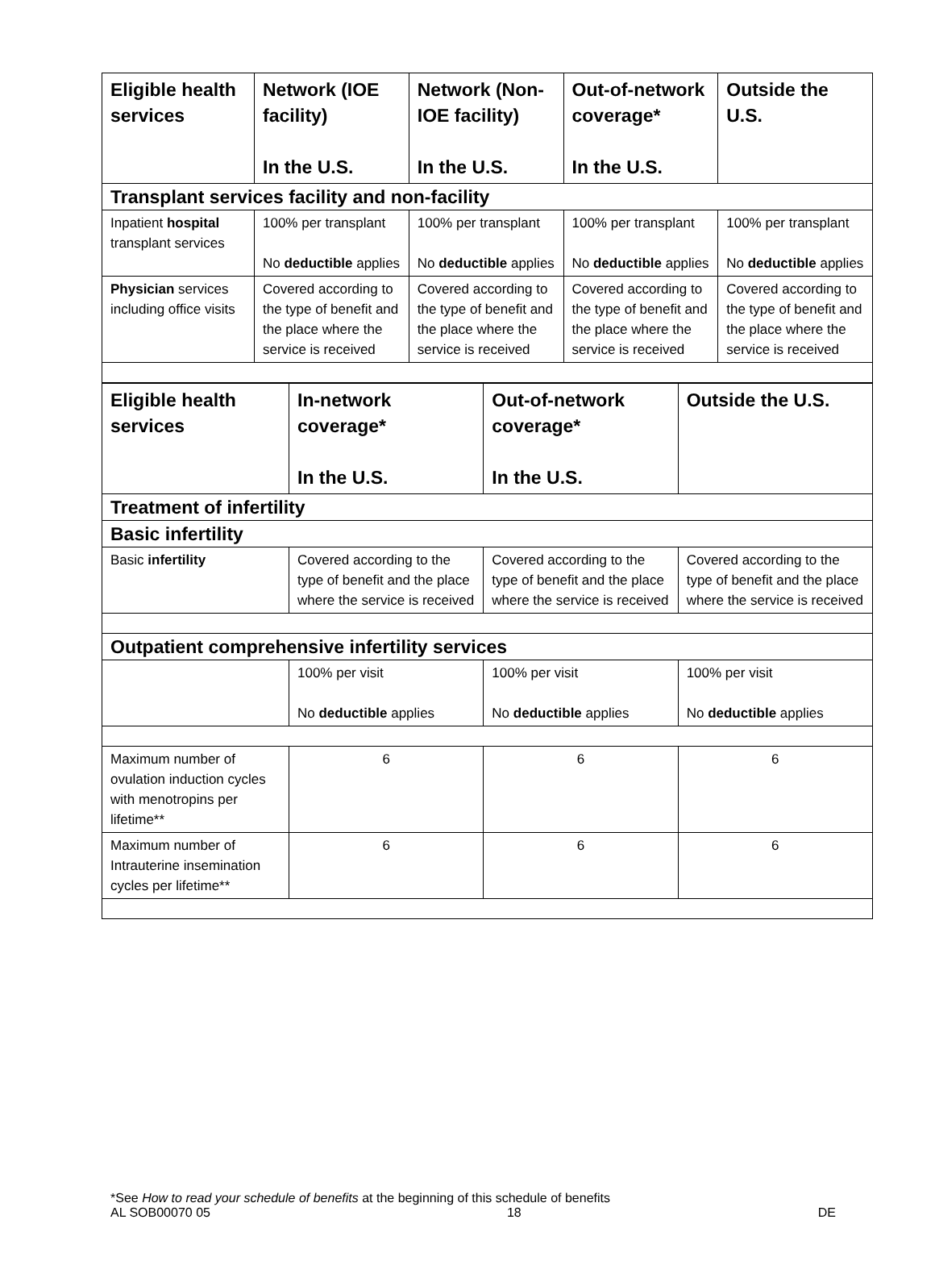| Eligible health services | Network (IOE facility) In the U.S. | Network (Non-IOE facility) In the U.S. | Out-of-network coverage* In the U.S. | Outside the U.S. |
| --- | --- | --- | --- | --- |
| Transplant services facility and non-facility | | | | |
| Inpatient hospital transplant services | 100% per transplant No deductible applies | 100% per transplant No deductible applies | 100% per transplant No deductible applies | 100% per transplant No deductible applies |
| Physician services including office visits | Covered according to the type of benefit and the place where the service is received | Covered according to the type of benefit and the place where the service is received | Covered according to the type of benefit and the place where the service is received | Covered according to the type of benefit and the place where the service is received |
| Eligible health services | In-network coverage* In the U.S. | Out-of-network coverage* In the U.S. | Outside the U.S. |
| --- | --- | --- | --- |
| Treatment of infertility | | | |
| Basic infertility | | | |
| Basic infertility | Covered according to the type of benefit and the place where the service is received | Covered according to the type of benefit and the place where the service is received | Covered according to the type of benefit and the place where the service is received |
| Outpatient comprehensive infertility services | | | |
| | 100% per visit No deductible applies | 100% per visit No deductible applies | 100% per visit No deductible applies |
| Maximum number of ovulation induction cycles with menotropins per lifetime** | 6 | 6 | 6 |
| Maximum number of Intrauterine insemination cycles per lifetime** | 6 | 6 | 6 |
*See How to read your schedule of benefits at the beginning of this schedule of benefits
AL SOB00070 05 18 DE